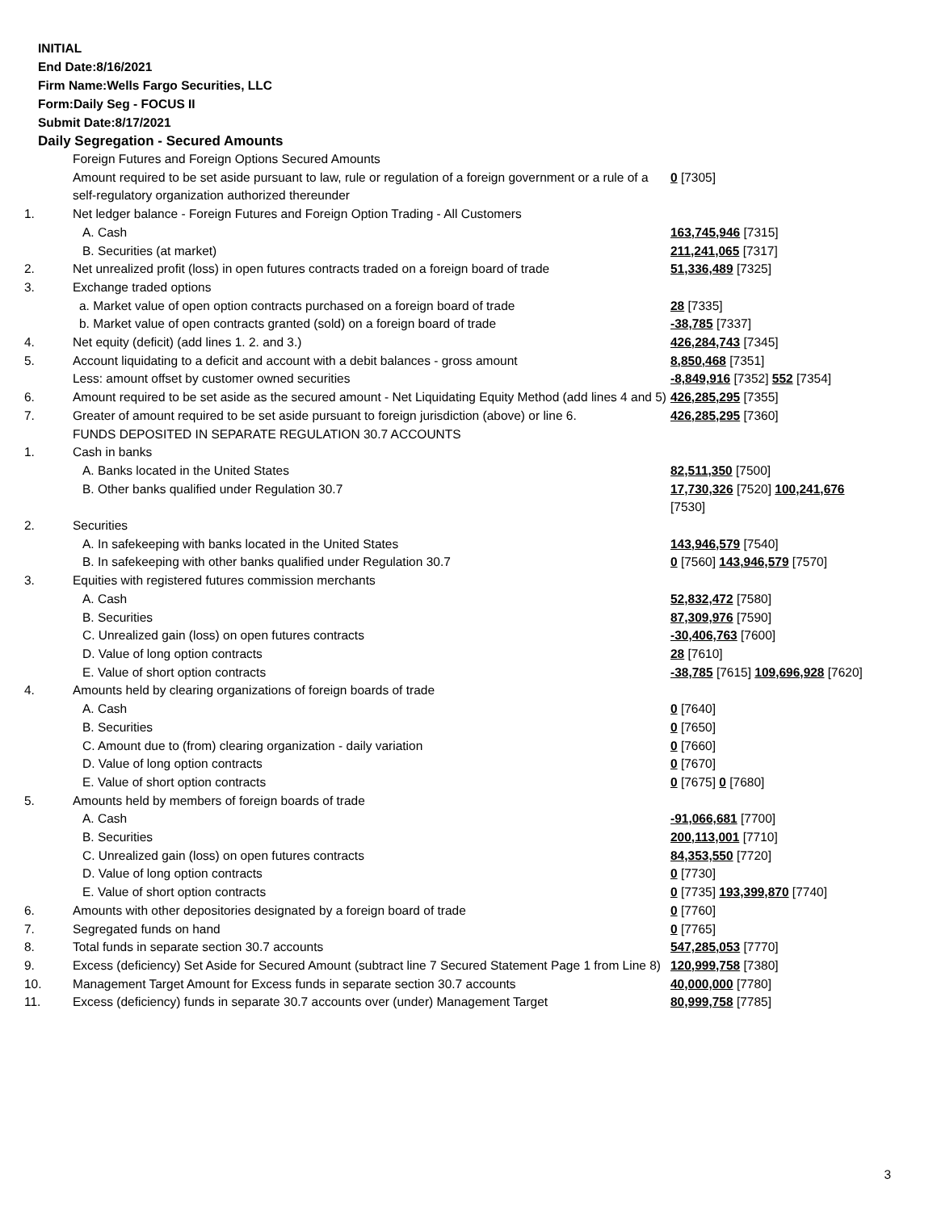INITIAL
End Date:8/16/2021
Firm Name:Wells Fargo Securities, LLC
Form:Daily Seg - FOCUS II
Submit Date:8/17/2021
Daily Segregation - Secured Amounts
| | Foreign Futures and Foreign Options Secured Amounts | |
| | Amount required to be set aside pursuant to law, rule or regulation of a foreign government or a rule of a self-regulatory organization authorized thereunder | 0 [7305] |
| 1. | Net ledger balance - Foreign Futures and Foreign Option Trading - All Customers | |
| | A. Cash | 163,745,946 [7315] |
| | B. Securities (at market) | 211,241,065 [7317] |
| 2. | Net unrealized profit (loss) in open futures contracts traded on a foreign board of trade | 51,336,489 [7325] |
| 3. | Exchange traded options | |
| | a. Market value of open option contracts purchased on a foreign board of trade | 28 [7335] |
| | b. Market value of open contracts granted (sold) on a foreign board of trade | -38,785 [7337] |
| 4. | Net equity (deficit) (add lines 1. 2. and 3.) | 426,284,743 [7345] |
| 5. | Account liquidating to a deficit and account with a debit balances - gross amount | 8,850,468 [7351] |
| | Less: amount offset by customer owned securities | -8,849,916 [7352] 552 [7354] |
| 6. | Amount required to be set aside as the secured amount - Net Liquidating Equity Method (add lines 4 and 5) | 426,285,295 [7355] |
| 7. | Greater of amount required to be set aside pursuant to foreign jurisdiction (above) or line 6. | 426,285,295 [7360] |
| | FUNDS DEPOSITED IN SEPARATE REGULATION 30.7 ACCOUNTS | |
| 1. | Cash in banks | |
| | A. Banks located in the United States | 82,511,350 [7500] |
| | B. Other banks qualified under Regulation 30.7 | 17,730,326 [7520] 100,241,676 [7530] |
| 2. | Securities | |
| | A. In safekeeping with banks located in the United States | 143,946,579 [7540] |
| | B. In safekeeping with other banks qualified under Regulation 30.7 | 0 [7560] 143,946,579 [7570] |
| 3. | Equities with registered futures commission merchants | |
| | A. Cash | 52,832,472 [7580] |
| | B. Securities | 87,309,976 [7590] |
| | C. Unrealized gain (loss) on open futures contracts | -30,406,763 [7600] |
| | D. Value of long option contracts | 28 [7610] |
| | E. Value of short option contracts | -38,785 [7615] 109,696,928 [7620] |
| 4. | Amounts held by clearing organizations of foreign boards of trade | |
| | A. Cash | 0 [7640] |
| | B. Securities | 0 [7650] |
| | C. Amount due to (from) clearing organization - daily variation | 0 [7660] |
| | D. Value of long option contracts | 0 [7670] |
| | E. Value of short option contracts | 0 [7675] 0 [7680] |
| 5. | Amounts held by members of foreign boards of trade | |
| | A. Cash | -91,066,681 [7700] |
| | B. Securities | 200,113,001 [7710] |
| | C. Unrealized gain (loss) on open futures contracts | 84,353,550 [7720] |
| | D. Value of long option contracts | 0 [7730] |
| | E. Value of short option contracts | 0 [7735] 193,399,870 [7740] |
| 6. | Amounts with other depositories designated by a foreign board of trade | 0 [7760] |
| 7. | Segregated funds on hand | 0 [7765] |
| 8. | Total funds in separate section 30.7 accounts | 547,285,053 [7770] |
| 9. | Excess (deficiency) Set Aside for Secured Amount (subtract line 7 Secured Statement Page 1 from Line 8) | 120,999,758 [7380] |
| 10. | Management Target Amount for Excess funds in separate section 30.7 accounts | 40,000,000 [7780] |
| 11. | Excess (deficiency) funds in separate 30.7 accounts over (under) Management Target | 80,999,758 [7785] |
3